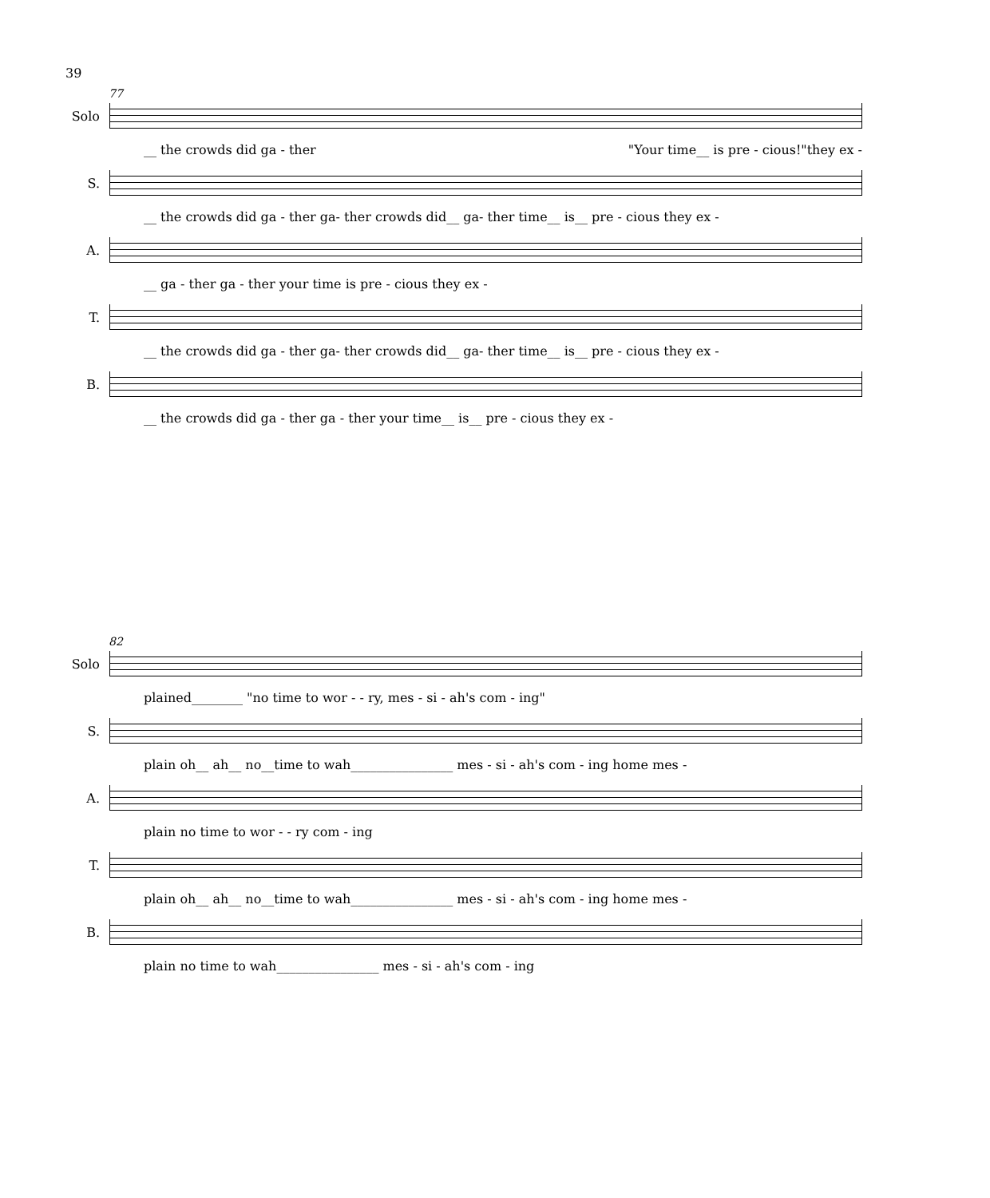39
77
Solo
__ the crowds did ga - ther "Your time__ is pre - cious!"they ex -
S.
__ the crowds did ga - ther ga- ther crowds did__ ga- ther time__ is__ pre - cious they ex -
A.
__ ga - ther ga - ther your time is pre - cious they ex -
T.
__ the crowds did ga - ther ga- ther crowds did__ ga- ther time__ is__ pre - cious they ex -
B.
__ the crowds did ga - ther ga - ther your time__ is__ pre - cious they ex -
82
Solo
plained________ "no time to wor - - ry, mes - si - ah's com - ing"
S.
plain oh__ ah__ no__time to wah________________ mes - si - ah's com - ing home mes -
A.
plain no time to wor - - ry com - ing
T.
plain oh__ ah__ no__time to wah________________ mes - si - ah's com - ing home mes -
B.
plain no time to wah________________ mes - si - ah's com - ing